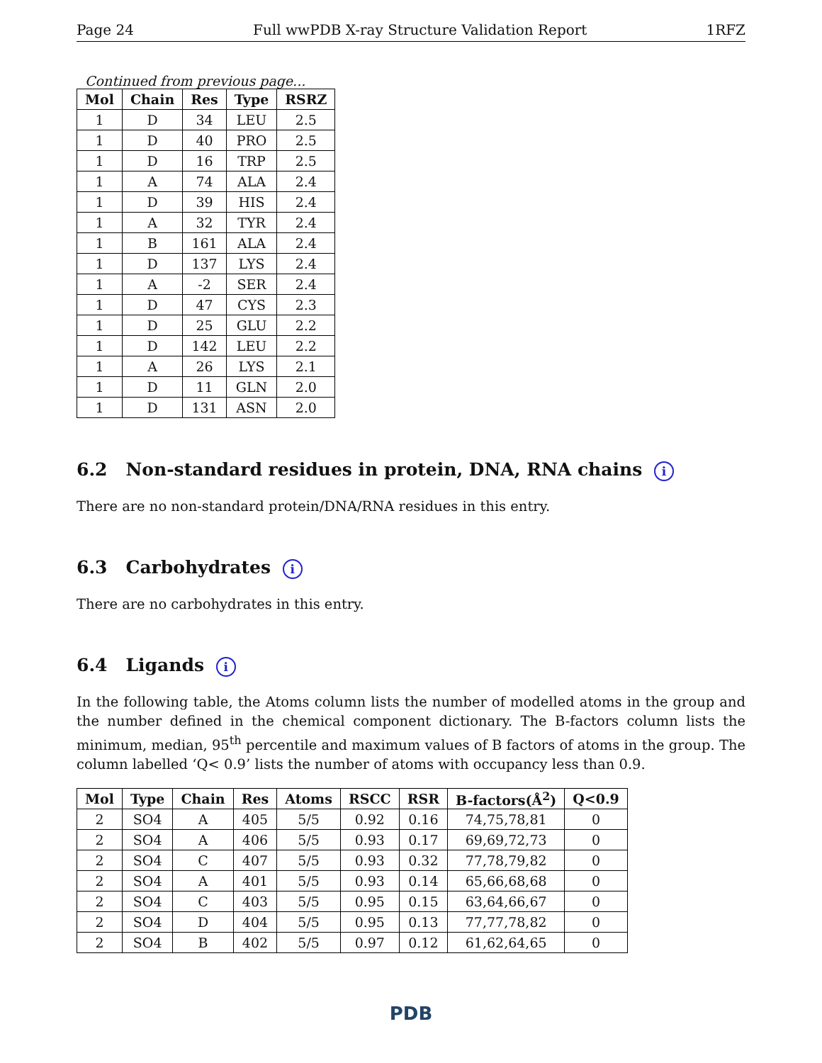Page 24 Full wwPDB X-ray Structure Validation Report 1RFZ
Continued from previous page...
| Mol | Chain | Res | Type | RSRZ |
| --- | --- | --- | --- | --- |
| 1 | D | 34 | LEU | 2.5 |
| 1 | D | 40 | PRO | 2.5 |
| 1 | D | 16 | TRP | 2.5 |
| 1 | A | 74 | ALA | 2.4 |
| 1 | D | 39 | HIS | 2.4 |
| 1 | A | 32 | TYR | 2.4 |
| 1 | B | 161 | ALA | 2.4 |
| 1 | D | 137 | LYS | 2.4 |
| 1 | A | -2 | SER | 2.4 |
| 1 | D | 47 | CYS | 2.3 |
| 1 | D | 25 | GLU | 2.2 |
| 1 | D | 142 | LEU | 2.2 |
| 1 | A | 26 | LYS | 2.1 |
| 1 | D | 11 | GLN | 2.0 |
| 1 | D | 131 | ASN | 2.0 |
6.2 Non-standard residues in protein, DNA, RNA chains i
There are no non-standard protein/DNA/RNA residues in this entry.
6.3 Carbohydrates i
There are no carbohydrates in this entry.
6.4 Ligands i
In the following table, the Atoms column lists the number of modelled atoms in the group and the number defined in the chemical component dictionary. The B-factors column lists the minimum, median, 95<sup>th</sup> percentile and maximum values of B factors of atoms in the group. The column labelled ‘Q< 0.9’ lists the number of atoms with occupancy less than 0.9.
| Mol | Type | Chain | Res | Atoms | RSCC | RSR | B-factors(Å<sup>2</sup>) | Q<0.9 |
| --- | --- | --- | --- | --- | --- | --- | --- | --- |
| 2 | SO4 | A | 405 | 5/5 | 0.92 | 0.16 | 74,75,78,81 | 0 |
| 2 | SO4 | A | 406 | 5/5 | 0.93 | 0.17 | 69,69,72,73 | 0 |
| 2 | SO4 | C | 407 | 5/5 | 0.93 | 0.32 | 77,78,79,82 | 0 |
| 2 | SO4 | A | 401 | 5/5 | 0.93 | 0.14 | 65,66,68,68 | 0 |
| 2 | SO4 | C | 403 | 5/5 | 0.95 | 0.15 | 63,64,66,67 | 0 |
| 2 | SO4 | D | 404 | 5/5 | 0.95 | 0.13 | 77,77,78,82 | 0 |
| 2 | SO4 | B | 402 | 5/5 | 0.97 | 0.12 | 61,62,64,65 | 0 |
PDB